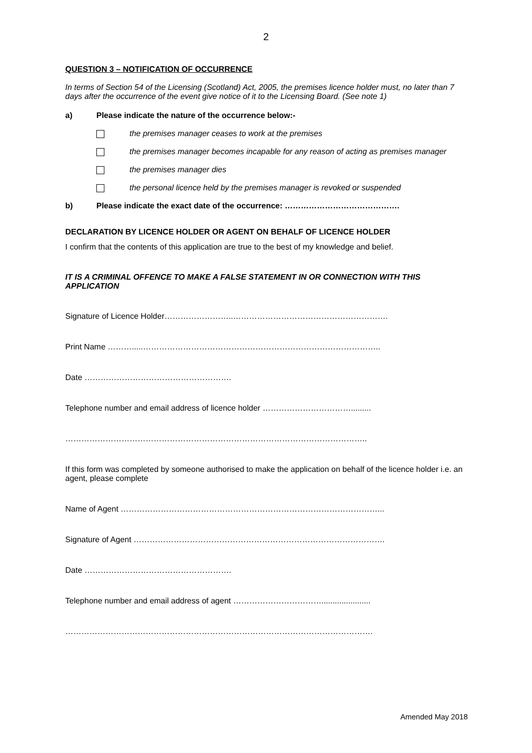2
QUESTION 3 – NOTIFICATION OF OCCURRENCE
In terms of Section 54 of the Licensing (Scotland) Act, 2005, the premises licence holder must, no later than 7 days after the occurrence of the event give notice of it to the Licensing Board. (See note 1)
a) Please indicate the nature of the occurrence below:-
the premises manager ceases to work at the premises
the premises manager becomes incapable for any reason of acting as premises manager
the premises manager dies
the personal licence held by the premises manager is revoked or suspended
b) Please indicate the exact date of the occurrence: …………………………………….
DECLARATION BY LICENCE HOLDER OR AGENT ON BEHALF OF LICENCE HOLDER
I confirm that the contents of this application are true to the best of my knowledge and belief.
IT IS A CRIMINAL OFFENCE TO MAKE A FALSE STATEMENT IN OR CONNECTION WITH THIS APPLICATION
Signature of Licence Holder……………………..………………………………………………….
Print Name ……….....……………………………………………………………………………..
Date ……………………………………………….
Telephone number and email address of licence holder …………………………….........
…………………………………………………………………………………………………..
If this form was completed by someone authorised to make the application on behalf of the licence holder i.e. an agent, please complete
Name of Agent ……………………………………………………………………………………...
Signature of Agent ………………………………………………………………………………….
Date ……………………………………………….
Telephone number and email address of agent ……………………………......................
…………………………………………………………………………………………………….
Amended May 2018